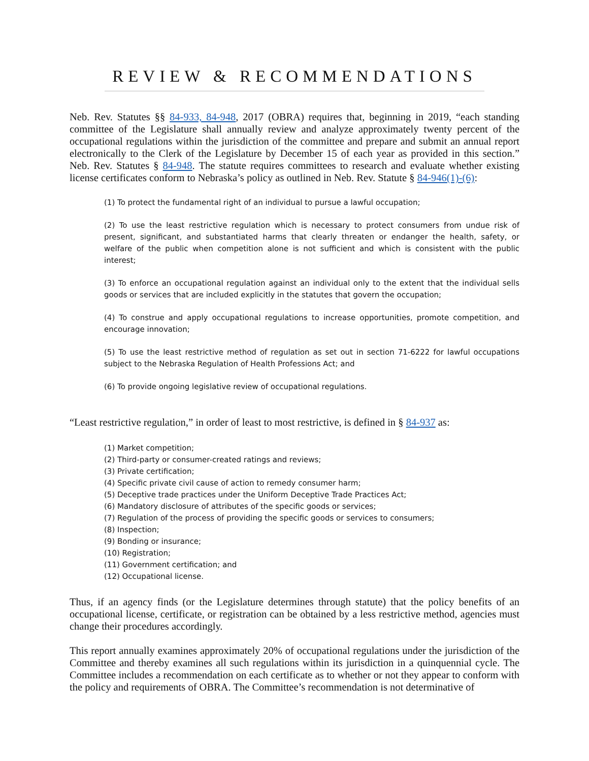REVIEW & RECOMMENDATIONS
Neb. Rev. Statutes §§ 84-933, 84-948, 2017 (OBRA) requires that, beginning in 2019, “each standing committee of the Legislature shall annually review and analyze approximately twenty percent of the occupational regulations within the jurisdiction of the committee and prepare and submit an annual report electronically to the Clerk of the Legislature by December 15 of each year as provided in this section.” Neb. Rev. Statutes § 84-948. The statute requires committees to research and evaluate whether existing license certificates conform to Nebraska’s policy as outlined in Neb. Rev. Statute § 84-946(1)-(6):
(1) To protect the fundamental right of an individual to pursue a lawful occupation;
(2) To use the least restrictive regulation which is necessary to protect consumers from undue risk of present, significant, and substantiated harms that clearly threaten or endanger the health, safety, or welfare of the public when competition alone is not sufficient and which is consistent with the public interest;
(3) To enforce an occupational regulation against an individual only to the extent that the individual sells goods or services that are included explicitly in the statutes that govern the occupation;
(4) To construe and apply occupational regulations to increase opportunities, promote competition, and encourage innovation;
(5) To use the least restrictive method of regulation as set out in section 71-6222 for lawful occupations subject to the Nebraska Regulation of Health Professions Act; and
(6) To provide ongoing legislative review of occupational regulations.
“Least restrictive regulation,” in order of least to most restrictive, is defined in § 84-937 as:
(1) Market competition;
(2) Third-party or consumer-created ratings and reviews;
(3) Private certification;
(4) Specific private civil cause of action to remedy consumer harm;
(5) Deceptive trade practices under the Uniform Deceptive Trade Practices Act;
(6) Mandatory disclosure of attributes of the specific goods or services;
(7) Regulation of the process of providing the specific goods or services to consumers;
(8) Inspection;
(9) Bonding or insurance;
(10) Registration;
(11) Government certification; and
(12) Occupational license.
Thus, if an agency finds (or the Legislature determines through statute) that the policy benefits of an occupational license, certificate, or registration can be obtained by a less restrictive method, agencies must change their procedures accordingly.
This report annually examines approximately 20% of occupational regulations under the jurisdiction of the Committee and thereby examines all such regulations within its jurisdiction in a quinquennial cycle. The Committee includes a recommendation on each certificate as to whether or not they appear to conform with the policy and requirements of OBRA. The Committee’s recommendation is not determinative of